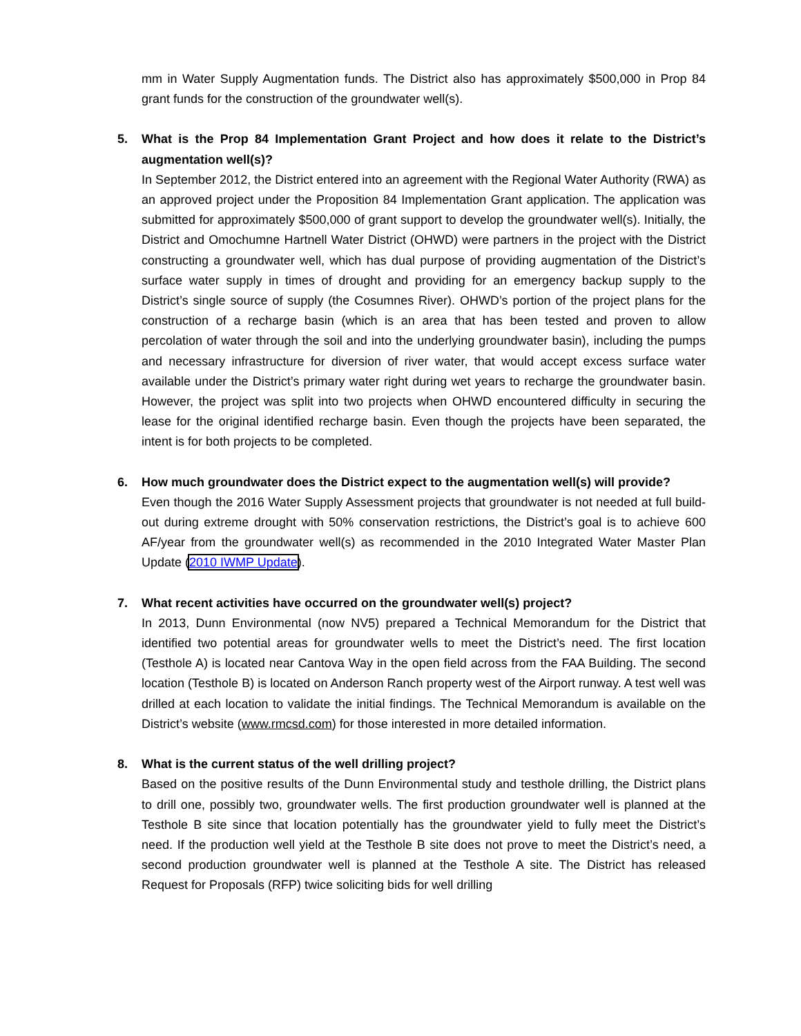mm in Water Supply Augmentation funds. The District also has approximately $500,000 in Prop 84 grant funds for the construction of the groundwater well(s).
5. What is the Prop 84 Implementation Grant Project and how does it relate to the District’s augmentation well(s)?
In September 2012, the District entered into an agreement with the Regional Water Authority (RWA) as an approved project under the Proposition 84 Implementation Grant application. The application was submitted for approximately $500,000 of grant support to develop the groundwater well(s). Initially, the District and Omochumne Hartnell Water District (OHWD) were partners in the project with the District constructing a groundwater well, which has dual purpose of providing augmentation of the District’s surface water supply in times of drought and providing for an emergency backup supply to the District’s single source of supply (the Cosumnes River). OHWD’s portion of the project plans for the construction of a recharge basin (which is an area that has been tested and proven to allow percolation of water through the soil and into the underlying groundwater basin), including the pumps and necessary infrastructure for diversion of river water, that would accept excess surface water available under the District’s primary water right during wet years to recharge the groundwater basin. However, the project was split into two projects when OHWD encountered difficulty in securing the lease for the original identified recharge basin. Even though the projects have been separated, the intent is for both projects to be completed.
6. How much groundwater does the District expect to the augmentation well(s) will provide?
Even though the 2016 Water Supply Assessment projects that groundwater is not needed at full build-out during extreme drought with 50% conservation restrictions, the District’s goal is to achieve 600 AF/year from the groundwater well(s) as recommended in the 2010 Integrated Water Master Plan Update (2010 IWMP Update).
7. What recent activities have occurred on the groundwater well(s) project?
In 2013, Dunn Environmental (now NV5) prepared a Technical Memorandum for the District that identified two potential areas for groundwater wells to meet the District’s need. The first location (Testhole A) is located near Cantova Way in the open field across from the FAA Building. The second location (Testhole B) is located on Anderson Ranch property west of the Airport runway. A test well was drilled at each location to validate the initial findings. The Technical Memorandum is available on the District’s website (www.rmcsd.com) for those interested in more detailed information.
8. What is the current status of the well drilling project?
Based on the positive results of the Dunn Environmental study and testhole drilling, the District plans to drill one, possibly two, groundwater wells. The first production groundwater well is planned at the Testhole B site since that location potentially has the groundwater yield to fully meet the District’s need. If the production well yield at the Testhole B site does not prove to meet the District’s need, a second production groundwater well is planned at the Testhole A site. The District has released Request for Proposals (RFP) twice soliciting bids for well drilling